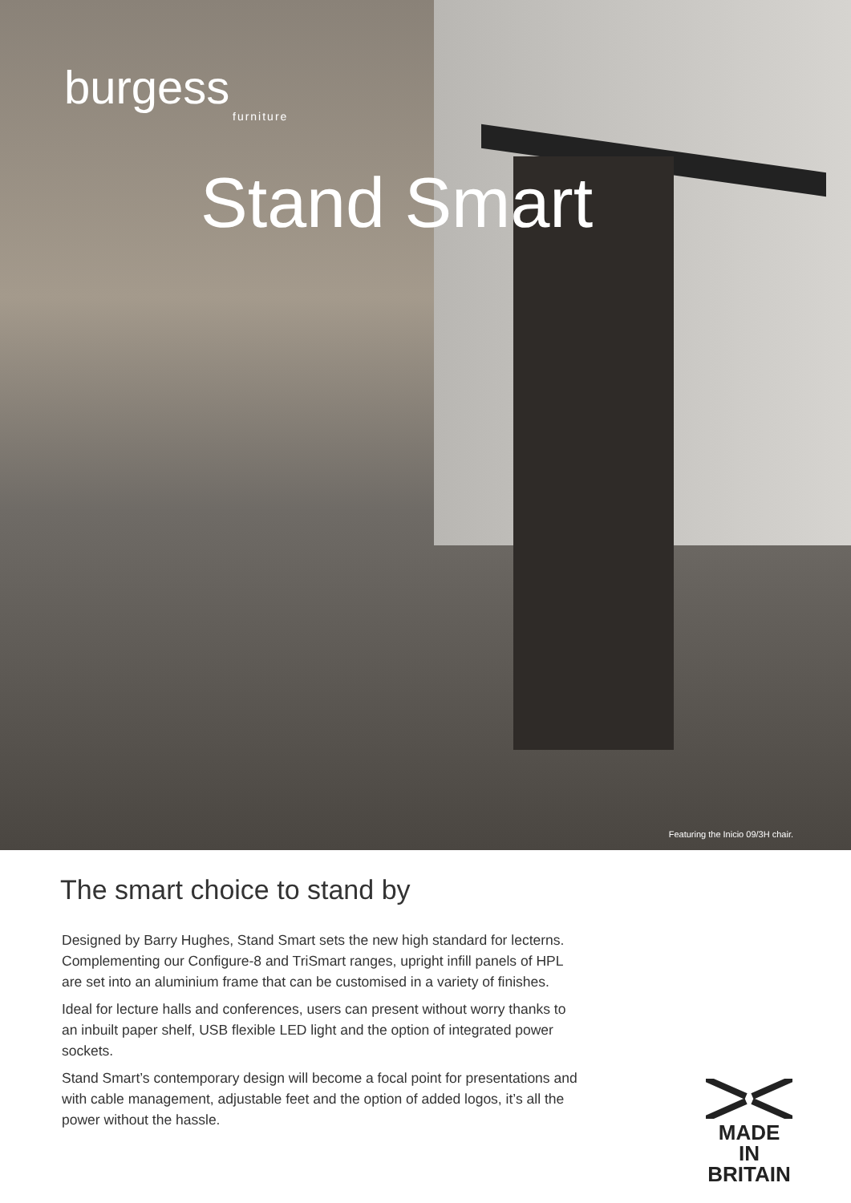burgess
furniture
Stand Smart
Featuring the Inicio 09/3H chair.
The smart choice to stand by
Designed by Barry Hughes, Stand Smart sets the new high standard for lecterns. Complementing our Configure-8 and TriSmart ranges, upright infill panels of HPL are set into an aluminium frame that can be customised in a variety of finishes.
Ideal for lecture halls and conferences, users can present without worry thanks to an inbuilt paper shelf, USB flexible LED light and the option of integrated power sockets.
Stand Smart’s contemporary design will become a focal point for presentations and with cable management, adjustable feet and the option of added logos, it’s all the power without the hassle.
MADE IN
BRITAIN